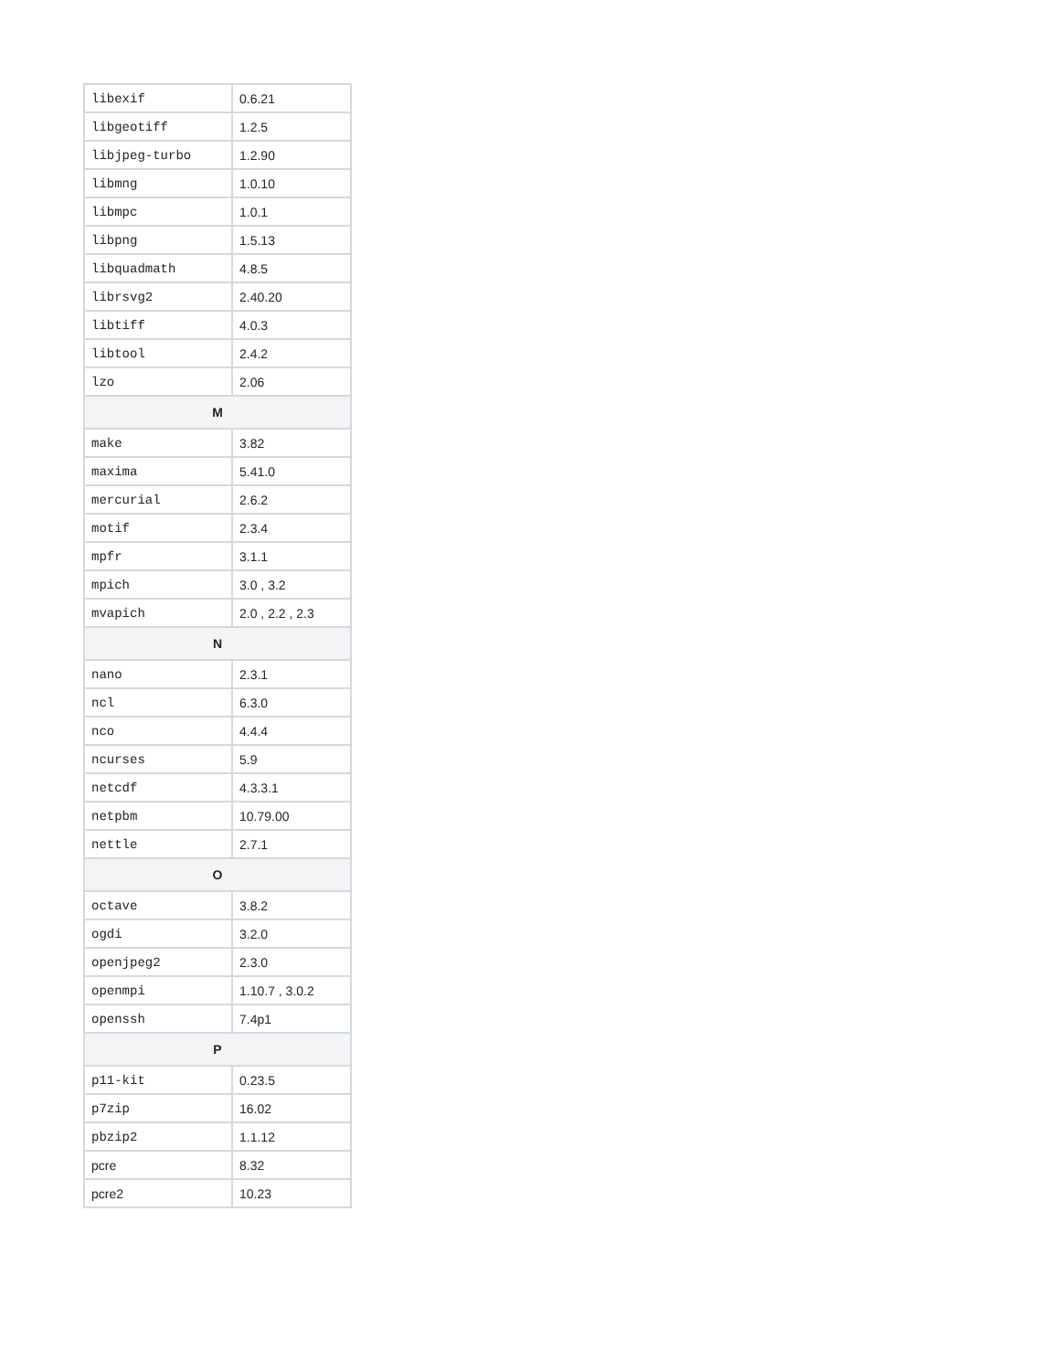| libexif | 0.6.21 |
| libgeotiff | 1.2.5 |
| libjpeg-turbo | 1.2.90 |
| libmng | 1.0.10 |
| libmpc | 1.0.1 |
| libpng | 1.5.13 |
| libquadmath | 4.8.5 |
| librsvg2 | 2.40.20 |
| libtiff | 4.0.3 |
| libtool | 2.4.2 |
| lzo | 2.06 |
| M | |
| make | 3.82 |
| maxima | 5.41.0 |
| mercurial | 2.6.2 |
| motif | 2.3.4 |
| mpfr | 3.1.1 |
| mpich | 3.0 , 3.2 |
| mvapich | 2.0 , 2.2 , 2.3 |
| N | |
| nano | 2.3.1 |
| ncl | 6.3.0 |
| nco | 4.4.4 |
| ncurses | 5.9 |
| netcdf | 4.3.3.1 |
| netpbm | 10.79.00 |
| nettle | 2.7.1 |
| O | |
| octave | 3.8.2 |
| ogdi | 3.2.0 |
| openjpeg2 | 2.3.0 |
| openmpi | 1.10.7 , 3.0.2 |
| openssh | 7.4p1 |
| P | |
| p11-kit | 0.23.5 |
| p7zip | 16.02 |
| pbzip2 | 1.1.12 |
| pcre | 8.32 |
| pcre2 | 10.23 |